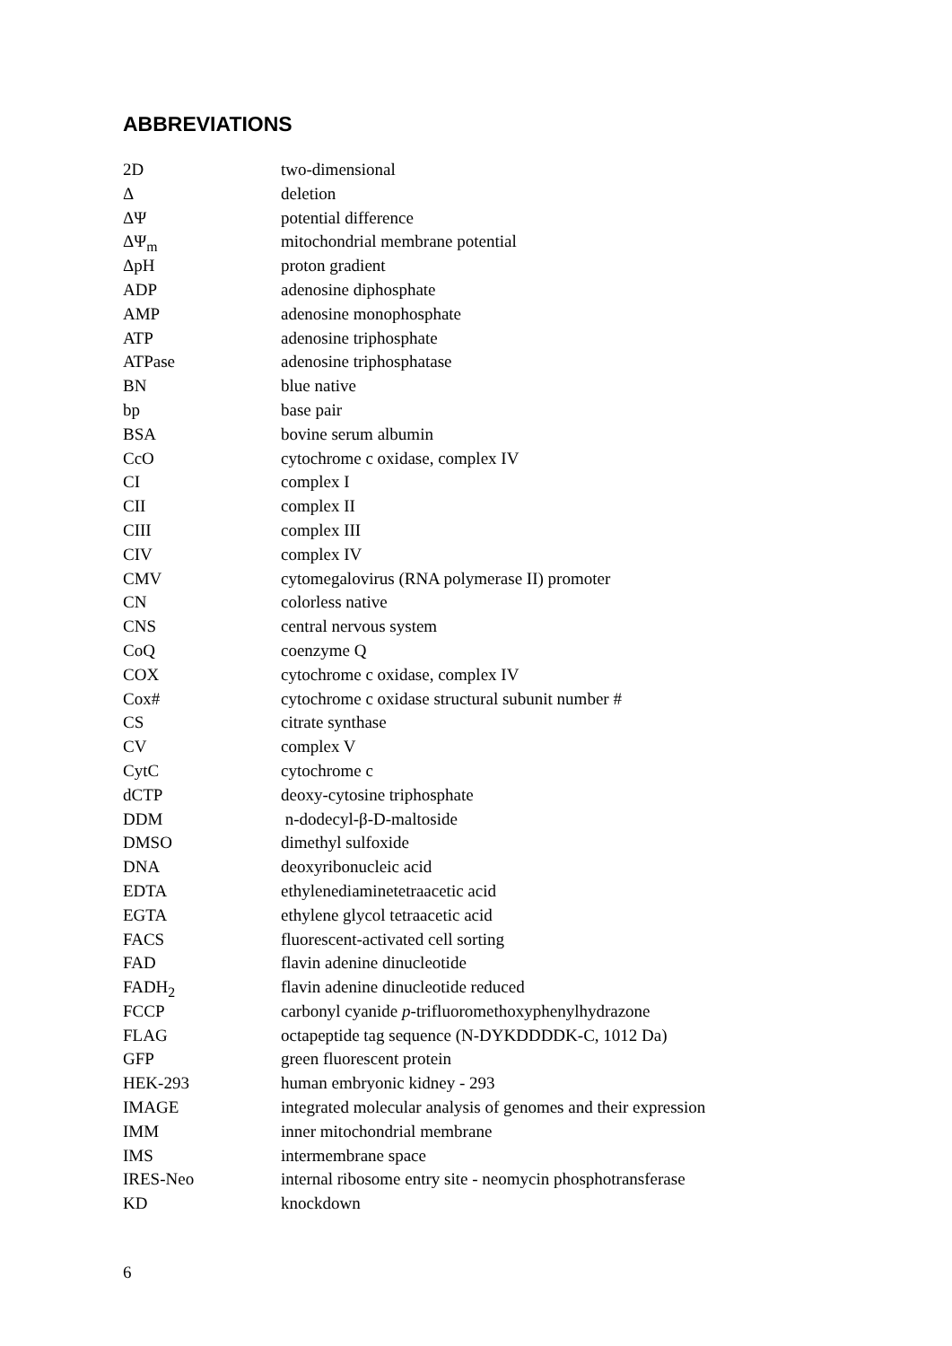ABBREVIATIONS
| 2D | two-dimensional |
| Δ | deletion |
| ΔΨ | potential difference |
| ΔΨ<sub>m</sub> | mitochondrial membrane potential |
| ΔpH | proton gradient |
| ADP | adenosine diphosphate |
| AMP | adenosine monophosphate |
| ATP | adenosine triphosphate |
| ATPase | adenosine triphosphatase |
| BN | blue native |
| bp | base pair |
| BSA | bovine serum albumin |
| CcO | cytochrome c oxidase, complex IV |
| CI | complex I |
| CII | complex II |
| CIII | complex III |
| CIV | complex IV |
| CMV | cytomegalovirus (RNA polymerase II) promoter |
| CN | colorless native |
| CNS | central nervous system |
| CoQ | coenzyme Q |
| COX | cytochrome c oxidase, complex IV |
| Cox# | cytochrome c oxidase structural subunit number # |
| CS | citrate synthase |
| CV | complex V |
| CytC | cytochrome c |
| dCTP | deoxy-cytosine triphosphate |
| DDM | n-dodecyl-β-D-maltoside |
| DMSO | dimethyl sulfoxide |
| DNA | deoxyribonucleic acid |
| EDTA | ethylenediaminetetraacetic acid |
| EGTA | ethylene glycol tetraacetic acid |
| FACS | fluorescent-activated cell sorting |
| FAD | flavin adenine dinucleotide |
| FADH<sub>2</sub> | flavin adenine dinucleotide reduced |
| FCCP | carbonyl cyanide p -trifluoromethoxyphenylhydrazone |
| FLAG | octapeptide tag sequence (N-DYKDDDDK-C, 1012 Da) |
| GFP | green fluorescent protein |
| HEK-293 | human embryonic kidney - 293 |
| IMAGE | integrated molecular analysis of genomes and their expression |
| IMM | inner mitochondrial membrane |
| IMS | intermembrane space |
| IRES-Neo | internal ribosome entry site - neomycin phosphotransferase |
| KD | knockdown |
6